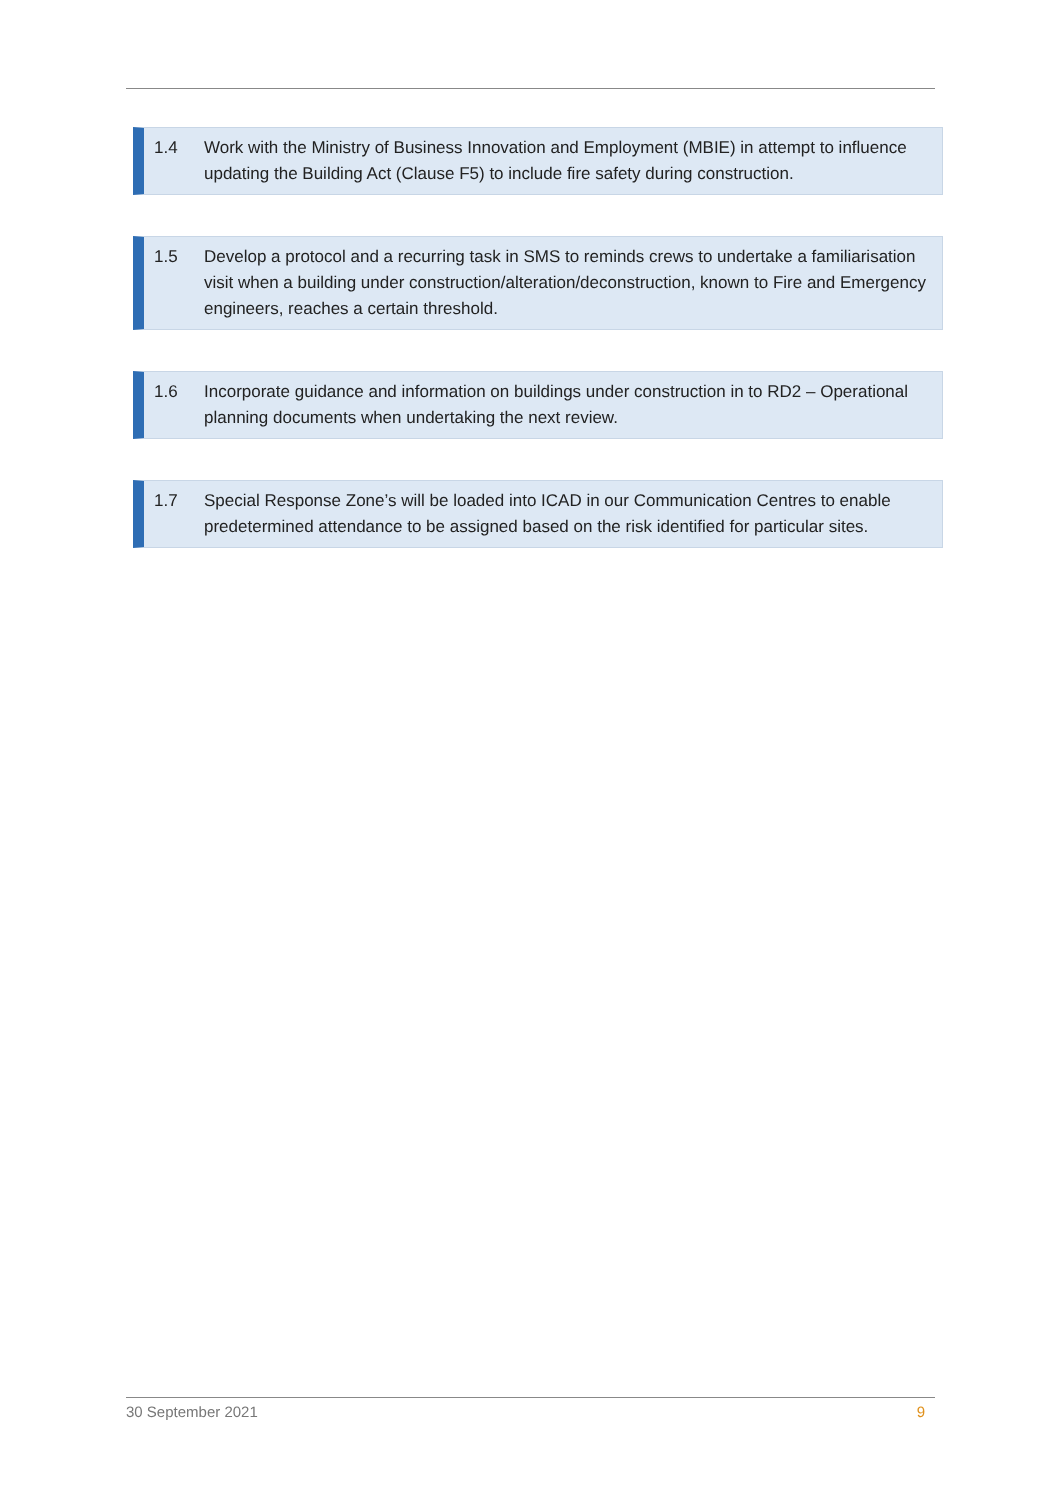1.4 Work with the Ministry of Business Innovation and Employment (MBIE) in attempt to influence updating the Building Act (Clause F5) to include fire safety during construction.
1.5 Develop a protocol and a recurring task in SMS to reminds crews to undertake a familiarisation visit when a building under construction/alteration/deconstruction, known to Fire and Emergency engineers, reaches a certain threshold.
1.6 Incorporate guidance and information on buildings under construction in to RD2 – Operational planning documents when undertaking the next review.
1.7 Special Response Zone’s will be loaded into ICAD in our Communication Centres to enable predetermined attendance to be assigned based on the risk identified for particular sites.
30 September 2021 9